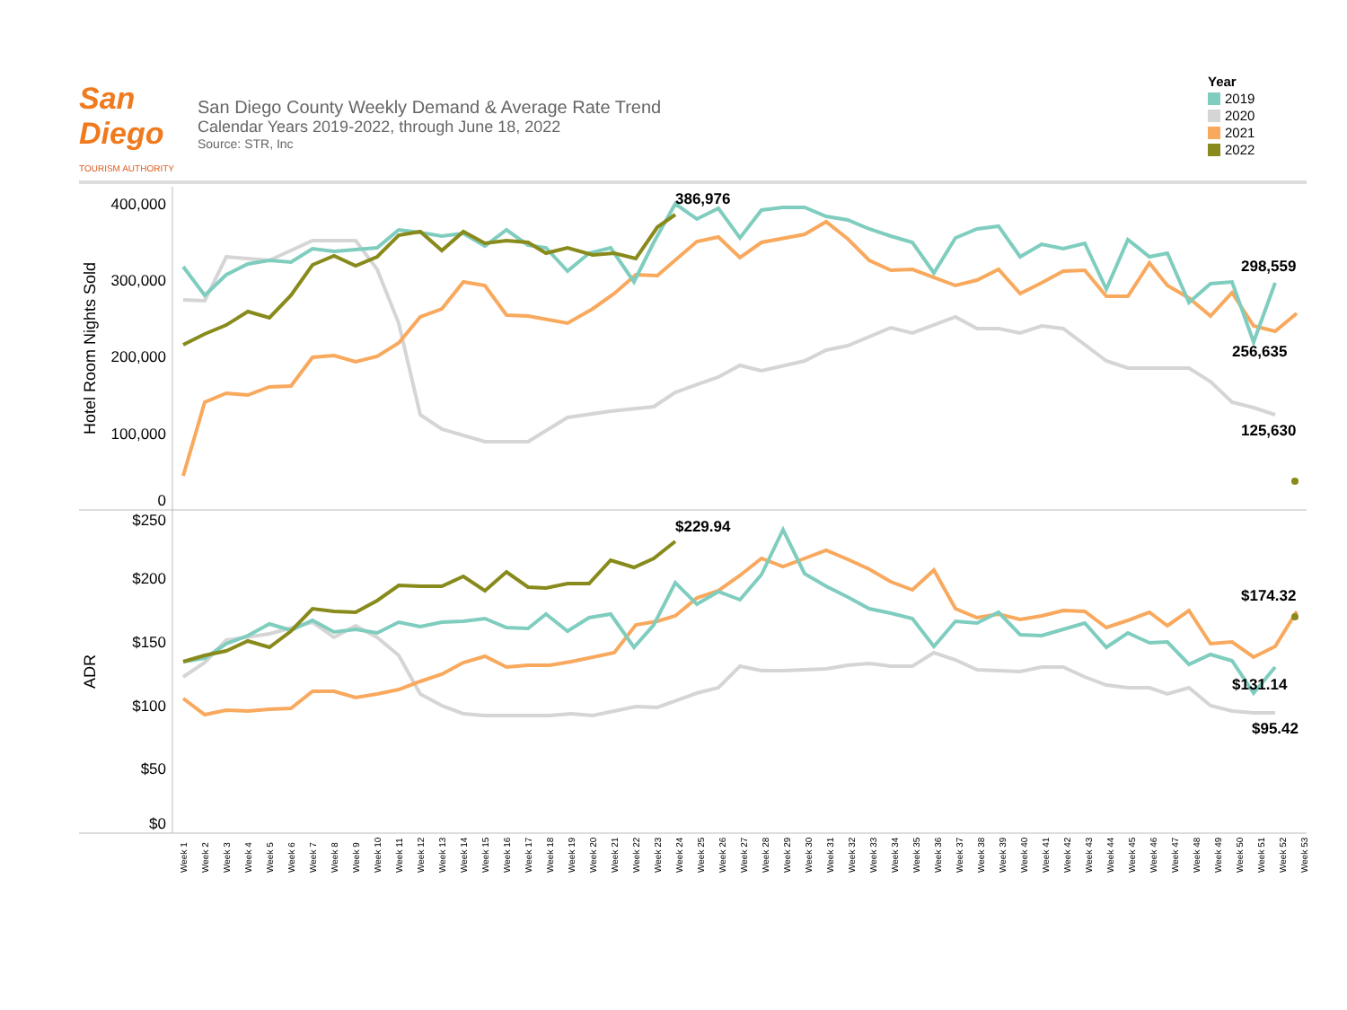San Diego
TOURISM AUTHORITY
San Diego County Weekly Demand & Average Rate Trend
Calendar Years 2019-2022, through June 18, 2022
Source: STR, Inc
Year
2019
2020
2021
2022
400,000
300,000
200,000
100,000
0
$250
$200
$150
$100
$50
$0
Hotel Room Nights Sold
ADR
386,976
298,559
256,635
125,630
$229.94
$174.32
$131.14
$95.42
Week 1
Week 2
Week 3
Week 4
Week 5
Week 6
Week 7
Week 8
Week 9
Week 10
Week 11
Week 12
Week 13
Week 14
Week 15
Week 16
Week 17
Week 18
Week 19
Week 20
Week 21
Week 22
Week 23
Week 24
Week 25
Week 26
Week 27
Week 28
Week 29
Week 30
Week 31
Week 32
Week 33
Week 34
Week 35
Week 36
Week 37
Week 38
Week 39
Week 40
Week 41
Week 42
Week 43
Week 44
Week 45
Week 46
Week 47
Week 48
Week 49
Week 50
Week 51
Week 52
Week 53